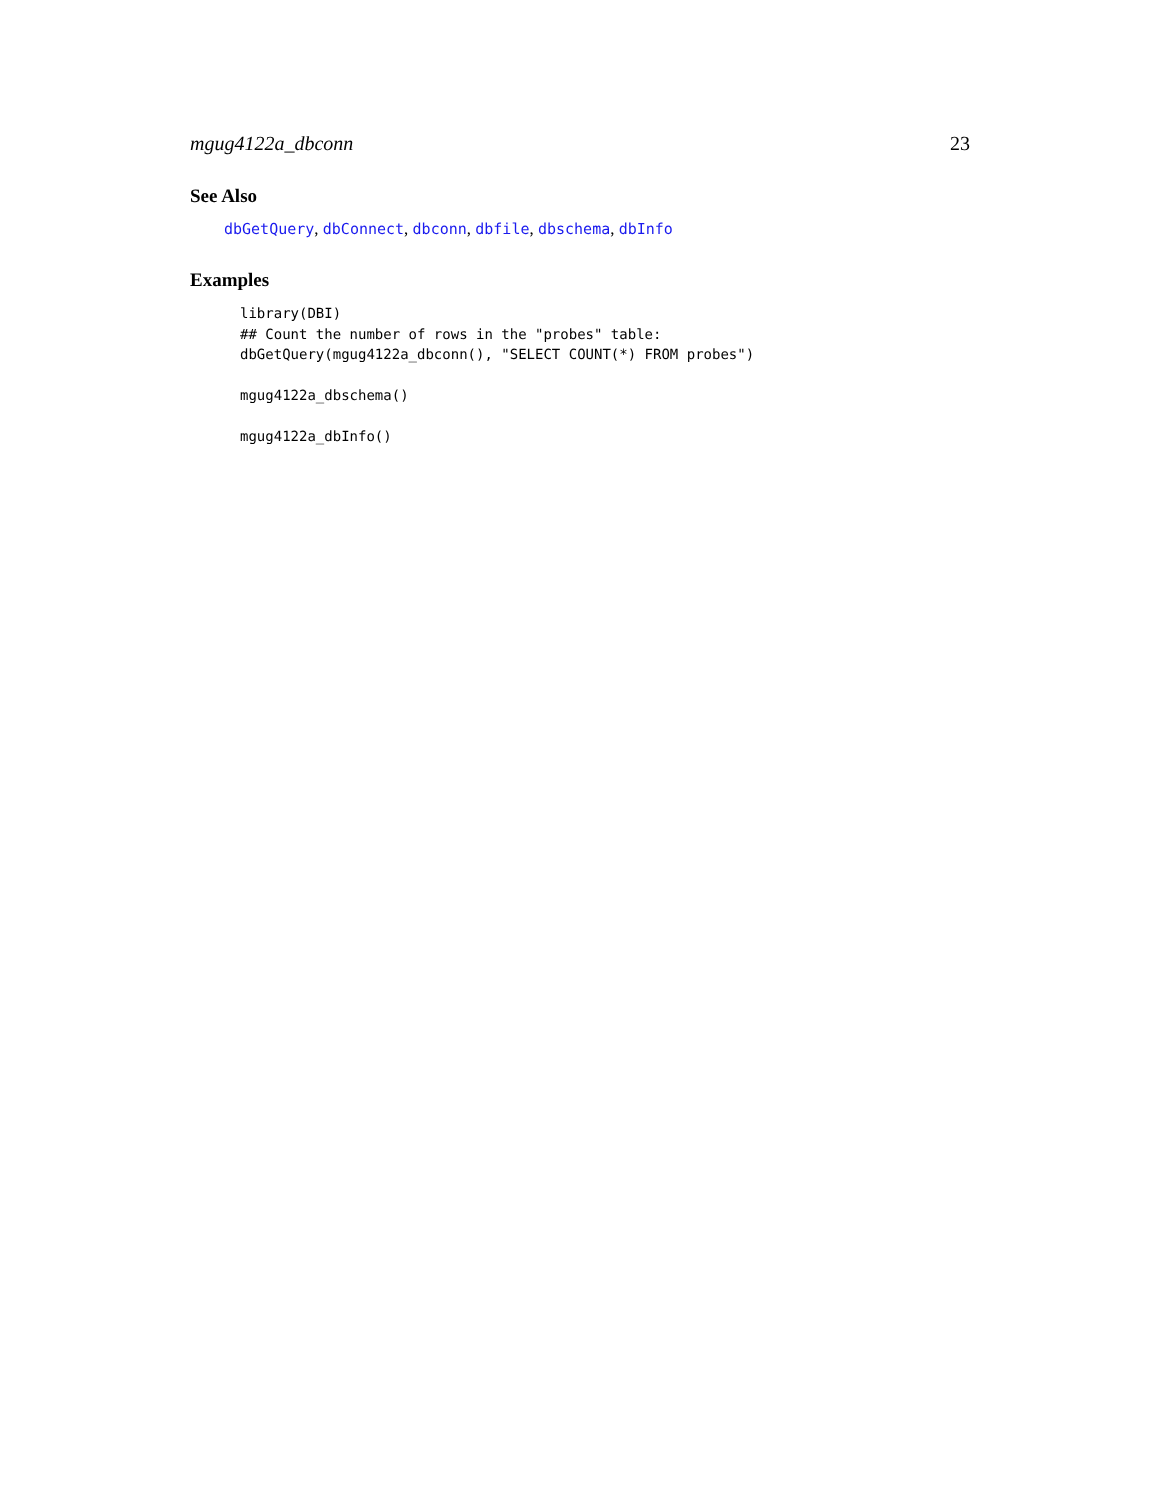mgug4122a_dbconn 23
See Also
dbGetQuery, dbConnect, dbconn, dbfile, dbschema, dbInfo
Examples
library(DBI)
## Count the number of rows in the "probes" table:
dbGetQuery(mgug4122a_dbconn(), "SELECT COUNT(*) FROM probes")

mgug4122a_dbschema()

mgug4122a_dbInfo()